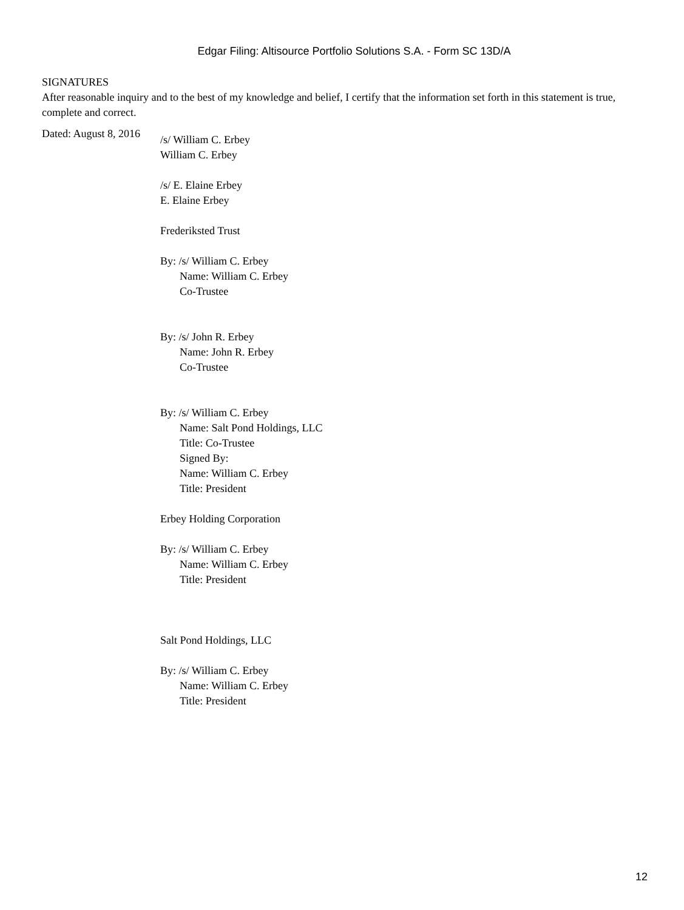Edgar Filing: Altisource Portfolio Solutions S.A. - Form SC 13D/A
SIGNATURES
After reasonable inquiry and to the best of my knowledge and belief, I certify that the information set forth in this statement is true, complete and correct.
Dated: August 8, 2016
/s/ William C. Erbey
William C. Erbey
/s/ E. Elaine Erbey
E. Elaine Erbey
Frederiksted Trust
By: /s/ William C. Erbey
Name: William C. Erbey
Co-Trustee
By: /s/ John R. Erbey
Name: John R. Erbey
Co-Trustee
By: /s/ William C. Erbey
Name: Salt Pond Holdings, LLC
Title: Co-Trustee
Signed By:
Name: William C. Erbey
Title: President
Erbey Holding Corporation
By: /s/ William C. Erbey
Name: William C. Erbey
Title: President
Salt Pond Holdings, LLC
By: /s/ William C. Erbey
Name: William C. Erbey
Title: President
12